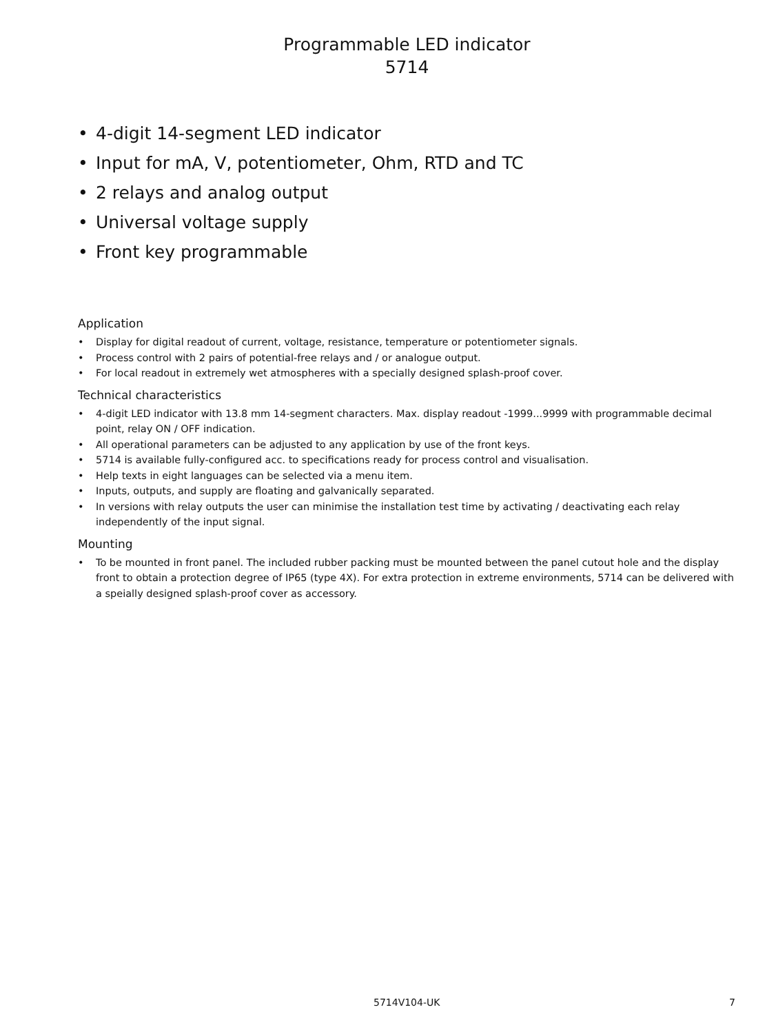Programmable LED indicator
5714
• 4-digit 14-segment LED indicator
• Input for mA, V, potentiometer, Ohm, RTD and TC
• 2 relays and analog output
• Universal voltage supply
• Front key programmable
Application
• Display for digital readout of current, voltage, resistance, temperature or potentiometer signals.
• Process control with 2 pairs of potential-free relays and / or analogue output.
• For local readout in extremely wet atmospheres with a specially designed splash-proof cover.
Technical characteristics
• 4-digit LED indicator with 13.8 mm 14-segment characters. Max. display readout -1999...9999 with programmable decimal point, relay ON / OFF indication.
• All operational parameters can be adjusted to any application by use of the front keys.
• 5714 is available fully-configured acc. to specifications ready for process control and visualisation.
• Help texts in eight languages can be selected via a menu item.
• Inputs, outputs, and supply are floating and galvanically separated.
• In versions with relay outputs the user can minimise the installation test time by activating / deactivating each relay independently of the input signal.
Mounting
• To be mounted in front panel. The included rubber packing must be mounted between the panel cutout hole and the display front to obtain a protection degree of IP65 (type 4X). For extra protection in extreme environments, 5714 can be delivered with a speially designed splash-proof cover as accessory.
5714V104-UK 7